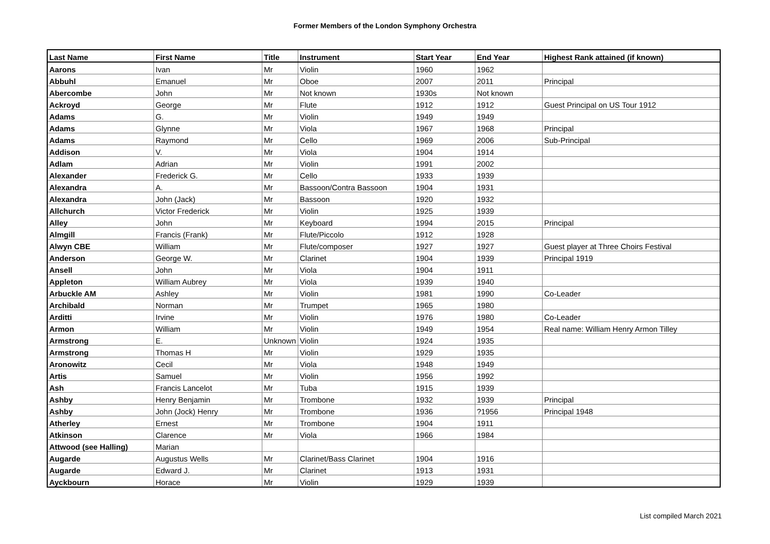Former Members of the London Symphony Orchestra
| Last Name | First Name | Title | Instrument | Start Year | End Year | Highest Rank attained (if known) |
| --- | --- | --- | --- | --- | --- | --- |
| Aarons | Ivan | Mr | Violin | 1960 | 1962 | |
| Abbuhl | Emanuel | Mr | Oboe | 2007 | 2011 | Principal |
| Abercombe | John | Mr | Not known | 1930s | Not known | |
| Ackroyd | George | Mr | Flute | 1912 | 1912 | Guest Principal on US Tour 1912 |
| Adams | G. | Mr | Violin | 1949 | 1949 | |
| Adams | Glynne | Mr | Viola | 1967 | 1968 | Principal |
| Adams | Raymond | Mr | Cello | 1969 | 2006 | Sub-Principal |
| Addison | V. | Mr | Viola | 1904 | 1914 | |
| Adlam | Adrian | Mr | Violin | 1991 | 2002 | |
| Alexander | Frederick G. | Mr | Cello | 1933 | 1939 | |
| Alexandra | A. | Mr | Bassoon/Contra Bassoon | 1904 | 1931 | |
| Alexandra | John (Jack) | Mr | Bassoon | 1920 | 1932 | |
| Allchurch | Victor Frederick | Mr | Violin | 1925 | 1939 | |
| Alley | John | Mr | Keyboard | 1994 | 2015 | Principal |
| Almgill | Francis (Frank) | Mr | Flute/Piccolo | 1912 | 1928 | |
| Alwyn CBE | William | Mr | Flute/composer | 1927 | 1927 | Guest player at Three Choirs Festival |
| Anderson | George W. | Mr | Clarinet | 1904 | 1939 | Principal 1919 |
| Ansell | John | Mr | Viola | 1904 | 1911 | |
| Appleton | William Aubrey | Mr | Viola | 1939 | 1940 | |
| Arbuckle AM | Ashley | Mr | Violin | 1981 | 1990 | Co-Leader |
| Archibald | Norman | Mr | Trumpet | 1965 | 1980 | |
| Arditti | Irvine | Mr | Violin | 1976 | 1980 | Co-Leader |
| Armon | William | Mr | Violin | 1949 | 1954 | Real name: William Henry Armon Tilley |
| Armstrong | E. | Unknown | Violin | 1924 | 1935 | |
| Armstrong | Thomas H | Mr | Violin | 1929 | 1935 | |
| Aronowitz | Cecil | Mr | Viola | 1948 | 1949 | |
| Artis | Samuel | Mr | Violin | 1956 | 1992 | |
| Ash | Francis Lancelot | Mr | Tuba | 1915 | 1939 | |
| Ashby | Henry Benjamin | Mr | Trombone | 1932 | 1939 | Principal |
| Ashby | John (Jock) Henry | Mr | Trombone | 1936 | ?1956 | Principal 1948 |
| Atherley | Ernest | Mr | Trombone | 1904 | 1911 | |
| Atkinson | Clarence | Mr | Viola | 1966 | 1984 | |
| Attwood (see Halling) | Marian | | | | | |
| Augarde | Augustus Wells | Mr | Clarinet/Bass Clarinet | 1904 | 1916 | |
| Augarde | Edward J. | Mr | Clarinet | 1913 | 1931 | |
| Ayckbourn | Horace | Mr | Violin | 1929 | 1939 | |
List compiled March 2021